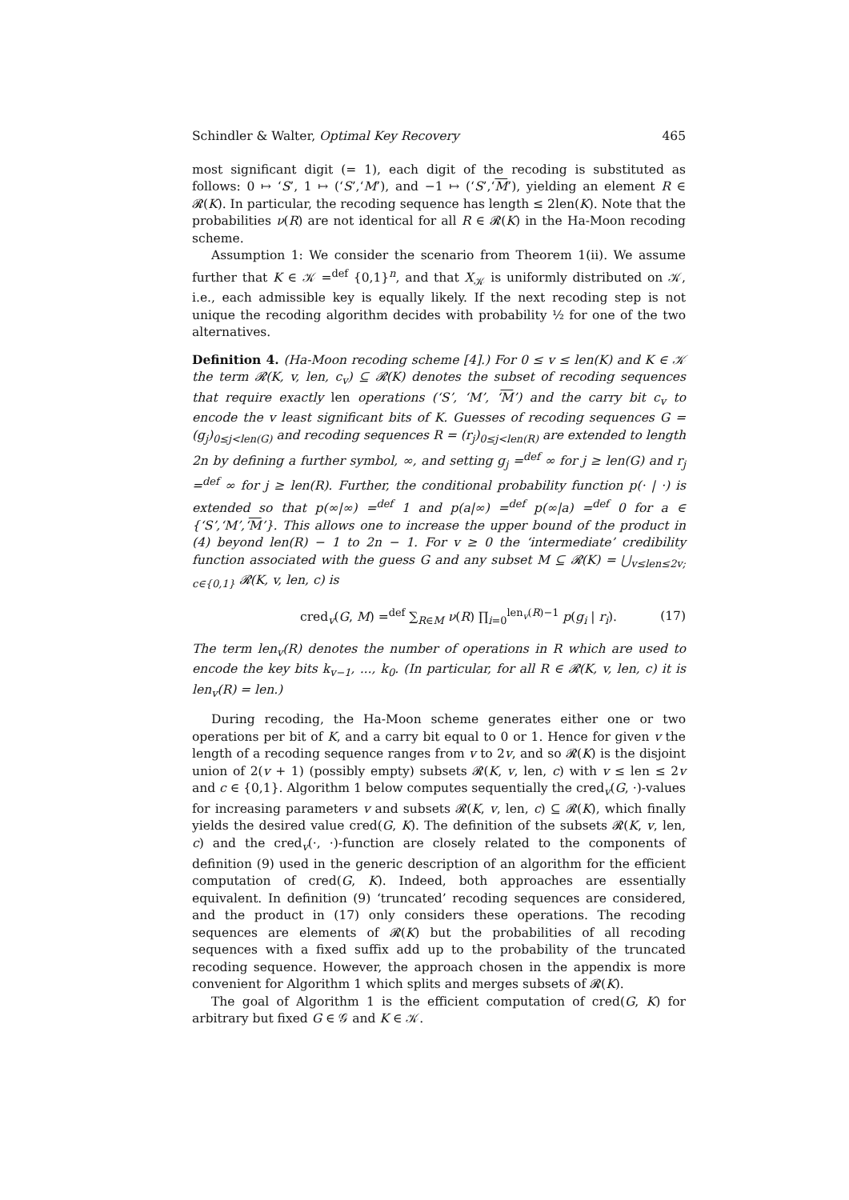Schindler & Walter, Optimal Key Recovery 465
most significant digit (= 1), each digit of the recoding is substituted as follows: 0 ↦ ‘S’, 1 ↦ (‘S’,‘M’), and −1 ↦ (‘S’,‘M’), yielding an element R ∈ 𝓡(K). In particular, the recoding sequence has length ≤ 2len(K). Note that the probabilities ν(R) are not identical for all R ∈ 𝓡(K) in the Ha-Moon recoding scheme.
Assumption 1: We consider the scenario from Theorem 1(ii). We assume further that K ∈ 𝒦 =<sup>def</sup> {0,1}<sup>n</sup>, and that X<sub>𝒦</sub> is uniformly distributed on 𝒦, i.e., each admissible key is equally likely. If the next recoding step is not unique the recoding algorithm decides with probability ½ for one of the two alternatives.
Definition 4. (Ha-Moon recoding scheme [4].) For 0 ≤ v ≤ len(K) and K ∈ 𝒦 the term 𝓡(K, v, len, c<sub>v</sub>) ⊆ 𝓡(K) denotes the subset of recoding sequences that require exactly len operations (‘S’, ‘M’, ‘M’) and the carry bit c<sub>v</sub> to encode the v least significant bits of K. Guesses of recoding sequences G = (g<sub>j</sub>)<sub>0≤j<len(G)</sub> and recoding sequences R = (r<sub>j</sub>)<sub>0≤j<len(R)</sub> are extended to length 2n by defining a further symbol, ∞, and setting g<sub>j</sub> =<sup>def</sup> ∞ for j ≥ len(G) and r<sub>j</sub> =<sup>def</sup> ∞ for j ≥ len(R). Further, the conditional probability function p(· | ·) is extended so that p(∞|∞) =<sup>def</sup> 1 and p(a|∞) =<sup>def</sup> p(∞|a) =<sup>def</sup> 0 for a ∈ {‘S’,‘M’,‘M’}. This allows one to increase the upper bound of the product in (4) beyond len(R) − 1 to 2n − 1. For v ≥ 0 the ‘intermediate’ credibility function associated with the guess G and any subset M ⊆ 𝓡(K) = ⋃<sub>v≤len≤2v; c∈{0,1}</sub> 𝓡(K, v, len, c) is
cred<sub>v</sub>(G, M) =<sup>def</sup> ∑<sub>R∈M</sub> ν(R) ∏<sub>i=0</sub><sup>len<sub>v</sub>(R)−1</sup> p(g<sub>i</sub> | r<sub>i</sub>). (17)
The term len<sub>v</sub>(R) denotes the number of operations in R which are used to encode the key bits k<sub>v−1</sub>, ..., k<sub>0</sub>. (In particular, for all R ∈ 𝓡(K, v, len, c) it is len<sub>v</sub>(R) = len.)
During recoding, the Ha-Moon scheme generates either one or two operations per bit of K, and a carry bit equal to 0 or 1. Hence for given v the length of a recoding sequence ranges from v to 2v, and so 𝓡(K) is the disjoint union of 2(v + 1) (possibly empty) subsets 𝓡(K, v, len, c) with v ≤ len ≤ 2v and c ∈ {0,1}. Algorithm 1 below computes sequentially the cred<sub>v</sub>(G, ·)-values for increasing parameters v and subsets 𝓡(K, v, len, c) ⊆ 𝓡(K), which finally yields the desired value cred(G, K). The definition of the subsets 𝓡(K, v, len, c) and the cred<sub>v</sub>(·, ·)-function are closely related to the components of definition (9) used in the generic description of an algorithm for the efficient computation of cred(G, K). Indeed, both approaches are essentially equivalent. In definition (9) ‘truncated’ recoding sequences are considered, and the product in (17) only considers these operations. The recoding sequences are elements of 𝓡(K) but the probabilities of all recoding sequences with a fixed suffix add up to the probability of the truncated recoding sequence. However, the approach chosen in the appendix is more convenient for Algorithm 1 which splits and merges subsets of 𝓡(K).
The goal of Algorithm 1 is the efficient computation of cred(G, K) for arbitrary but fixed G ∈ 𝒢 and K ∈ 𝒦.